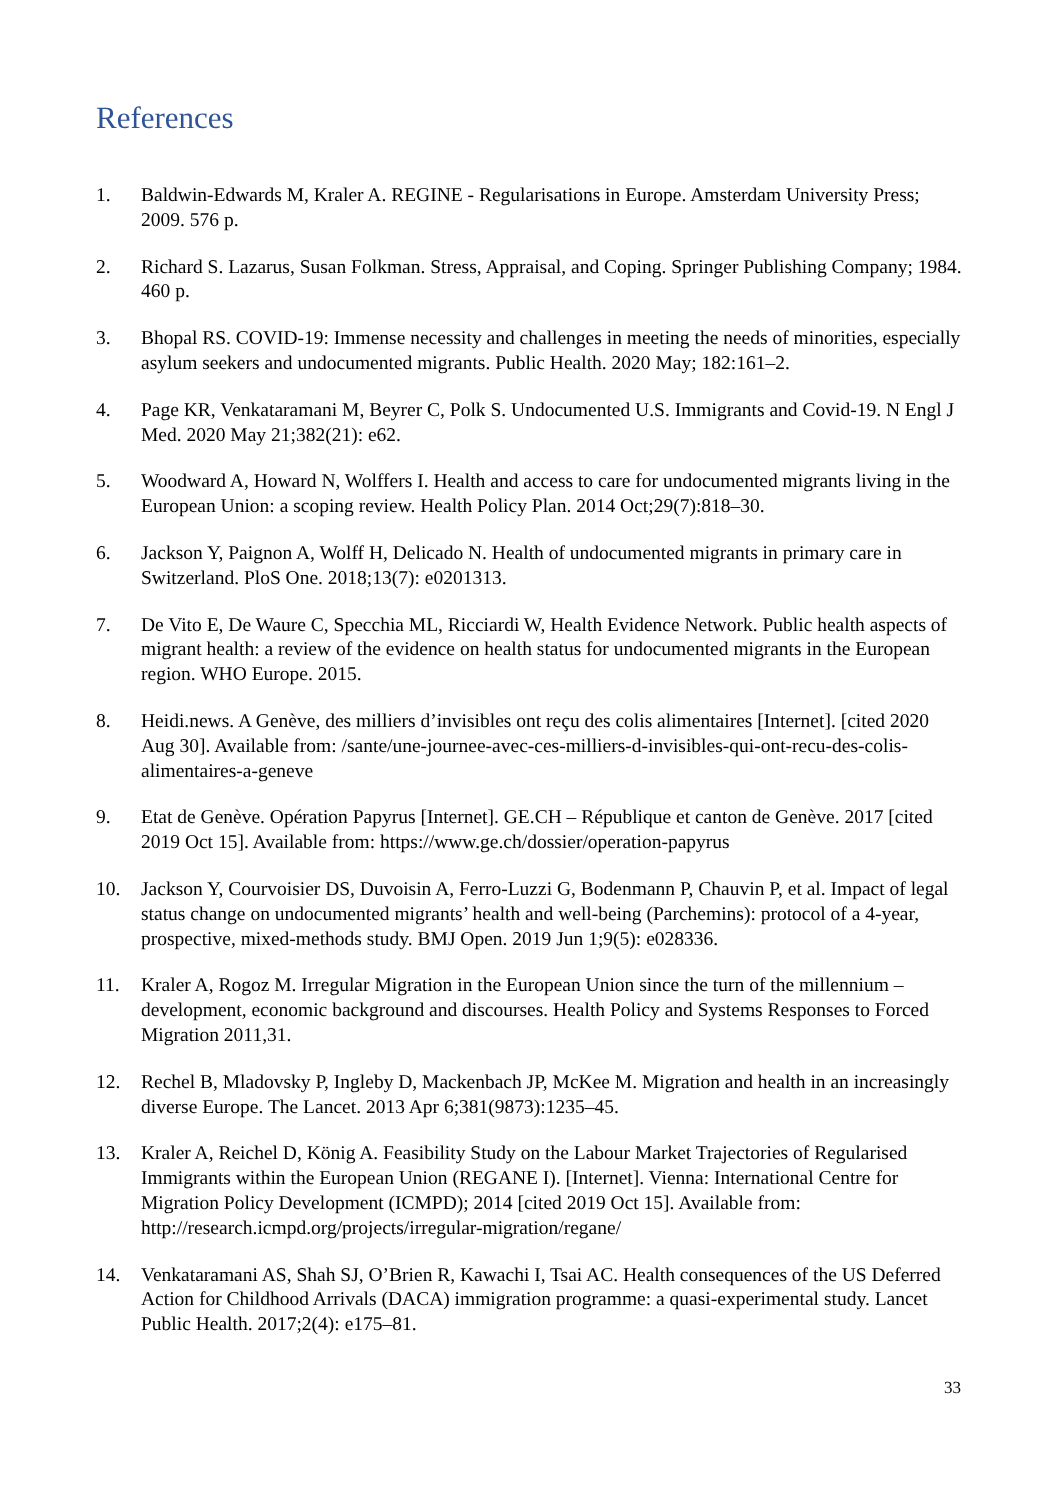References
1. Baldwin-Edwards M, Kraler A. REGINE - Regularisations in Europe. Amsterdam University Press; 2009. 576 p.
2. Richard S. Lazarus, Susan Folkman. Stress, Appraisal, and Coping. Springer Publishing Company; 1984. 460 p.
3. Bhopal RS. COVID-19: Immense necessity and challenges in meeting the needs of minorities, especially asylum seekers and undocumented migrants. Public Health. 2020 May; 182:161–2.
4. Page KR, Venkataramani M, Beyrer C, Polk S. Undocumented U.S. Immigrants and Covid-19. N Engl J Med. 2020 May 21;382(21): e62.
5. Woodward A, Howard N, Wolffers I. Health and access to care for undocumented migrants living in the European Union: a scoping review. Health Policy Plan. 2014 Oct;29(7):818–30.
6. Jackson Y, Paignon A, Wolff H, Delicado N. Health of undocumented migrants in primary care in Switzerland. PloS One. 2018;13(7): e0201313.
7. De Vito E, De Waure C, Specchia ML, Ricciardi W, Health Evidence Network. Public health aspects of migrant health: a review of the evidence on health status for undocumented migrants in the European region. WHO Europe. 2015.
8. Heidi.news. A Genève, des milliers d’invisibles ont reçu des colis alimentaires [Internet]. [cited 2020 Aug 30]. Available from: /sante/une-journee-avec-ces-milliers-d-invisibles-qui-ont-recu-des-colis-alimentaires-a-geneve
9. Etat de Genève. Opération Papyrus [Internet]. GE.CH – République et canton de Genève. 2017 [cited 2019 Oct 15]. Available from: https://www.ge.ch/dossier/operation-papyrus
10. Jackson Y, Courvoisier DS, Duvoisin A, Ferro-Luzzi G, Bodenmann P, Chauvin P, et al. Impact of legal status change on undocumented migrants’ health and well-being (Parchemins): protocol of a 4-year, prospective, mixed-methods study. BMJ Open. 2019 Jun 1;9(5): e028336.
11. Kraler A, Rogoz M. Irregular Migration in the European Union since the turn of the millennium – development, economic background and discourses. Health Policy and Systems Responses to Forced Migration 2011,31.
12. Rechel B, Mladovsky P, Ingleby D, Mackenbach JP, McKee M. Migration and health in an increasingly diverse Europe. The Lancet. 2013 Apr 6;381(9873):1235–45.
13. Kraler A, Reichel D, König A. Feasibility Study on the Labour Market Trajectories of Regularised Immigrants within the European Union (REGANE I). [Internet]. Vienna: International Centre for Migration Policy Development (ICMPD); 2014 [cited 2019 Oct 15]. Available from: http://research.icmpd.org/projects/irregular-migration/regane/
14. Venkataramani AS, Shah SJ, O’Brien R, Kawachi I, Tsai AC. Health consequences of the US Deferred Action for Childhood Arrivals (DACA) immigration programme: a quasi-experimental study. Lancet Public Health. 2017;2(4): e175–81.
33